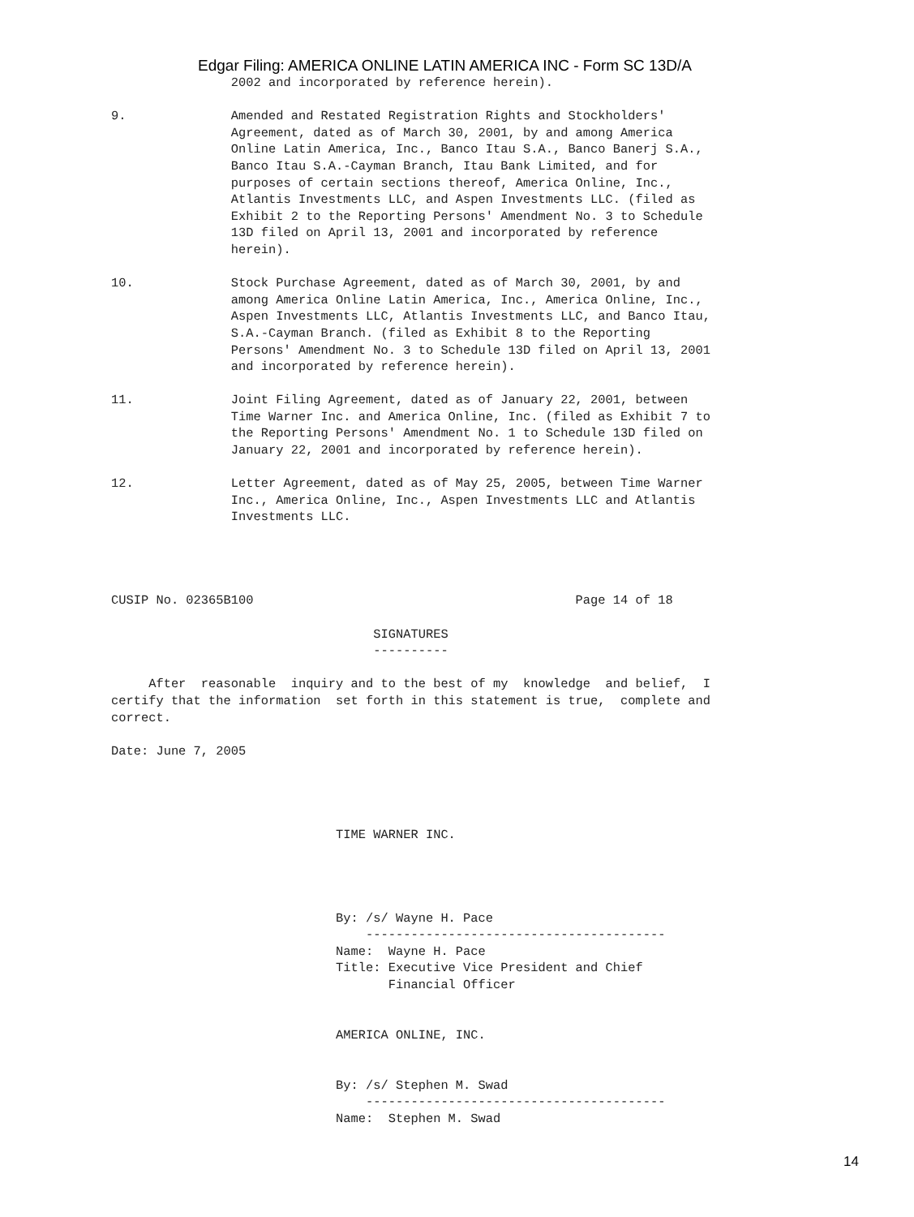Edgar Filing: AMERICA ONLINE LATIN AMERICA INC - Form SC 13D/A
                2002 and incorporated by reference herein).

9.              Amended and Restated Registration Rights and Stockholders'
                Agreement, dated as of March 30, 2001, by and among America
                Online Latin America, Inc., Banco Itau S.A., Banco Banerj S.A.,
                Banco Itau S.A.-Cayman Branch, Itau Bank Limited, and for
                purposes of certain sections thereof, America Online, Inc.,
                Atlantis Investments LLC, and Aspen Investments LLC. (filed as
                Exhibit 2 to the Reporting Persons' Amendment No. 3 to Schedule
                13D filed on April 13, 2001 and incorporated by reference
                herein).

10.             Stock Purchase Agreement, dated as of March 30, 2001, by and
                among America Online Latin America, Inc., America Online, Inc.,
                Aspen Investments LLC, Atlantis Investments LLC, and Banco Itau,
                S.A.-Cayman Branch. (filed as Exhibit 8 to the Reporting
                Persons' Amendment No. 3 to Schedule 13D filed on April 13, 2001
                and incorporated by reference herein).

11.             Joint Filing Agreement, dated as of January 22, 2001, between
                Time Warner Inc. and America Online, Inc. (filed as Exhibit 7 to
                the Reporting Persons' Amendment No. 1 to Schedule 13D filed on
                January 22, 2001 and incorporated by reference herein).

12.             Letter Agreement, dated as of May 25, 2005, between Time Warner
                Inc., America Online, Inc., Aspen Investments LLC and Atlantis
                Investments LLC.




CUSIP No. 02365B100                                           Page 14 of 18

                                   SIGNATURES
                                   ----------

     After  reasonable  inquiry and to the best of my  knowledge  and belief,  I
certify that the information  set forth in this statement is true,  complete and
correct.

Date: June 7, 2005




                              TIME WARNER INC.




                              By: /s/ Wayne H. Pace
                                  ----------------------------------------
                              Name:  Wayne H. Pace
                              Title: Executive Vice President and Chief
                                     Financial Officer


                              AMERICA ONLINE, INC.


                              By: /s/ Stephen M. Swad
                                  ----------------------------------------
                              Name:  Stephen M. Swad
14